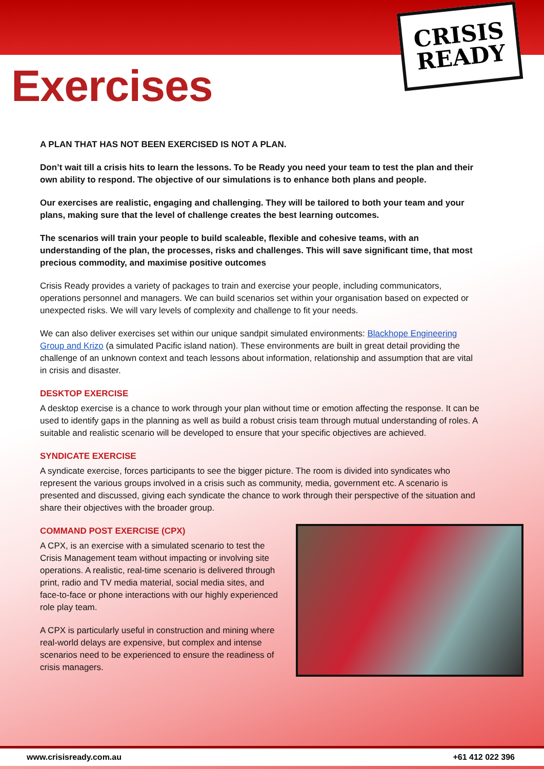Exercises
CRISIS
READY
A PLAN THAT HAS NOT BEEN EXERCISED IS NOT A PLAN.
Don’t wait till a crisis hits to learn the lessons. To be Ready you need your team to test the plan and their own ability to respond. The objective of our simulations is to enhance both plans and people.
Our exercises are realistic, engaging and challenging. They will be tailored to both your team and your plans, making sure that the level of challenge creates the best learning outcomes.
The scenarios will train your people to build scaleable, flexible and cohesive teams, with an understanding of the plan, the processes, risks and challenges. This will save significant time, that most precious commodity, and maximise positive outcomes
Crisis Ready provides a variety of packages to train and exercise your people, including communicators, operations personnel and managers. We can build scenarios set within your organisation based on expected or unexpected risks. We will vary levels of complexity and challenge to fit your needs.
We can also deliver exercises set within our unique sandpit simulated environments: Blackhope Engineering Group and Krizo (a simulated Pacific island nation). These environments are built in great detail providing the challenge of an unknown context and teach lessons about information, relationship and assumption that are vital in crisis and disaster.
DESKTOP EXERCISE
A desktop exercise is a chance to work through your plan without time or emotion affecting the response. It can be used to identify gaps in the planning as well as build a robust crisis team through mutual understanding of roles. A suitable and realistic scenario will be developed to ensure that your specific objectives are achieved.
SYNDICATE EXERCISE
A syndicate exercise, forces participants to see the bigger picture. The room is divided into syndicates who represent the various groups involved in a crisis such as community, media, government etc. A scenario is presented and discussed, giving each syndicate the chance to work through their perspective of the situation and share their objectives with the broader group.
COMMAND POST EXERCISE (CPX)
A CPX, is an exercise with a simulated scenario to test the Crisis Management team without impacting or involving site operations. A realistic, real-time scenario is delivered through print, radio and TV media material, social media sites, and face-to-face or phone interactions with our highly experienced role play team.
A CPX is particularly useful in construction and mining where real-world delays are expensive, but complex and intense scenarios need to be experienced to ensure the readiness of crisis managers.
www.crisisready.com.au +61 412 022 396